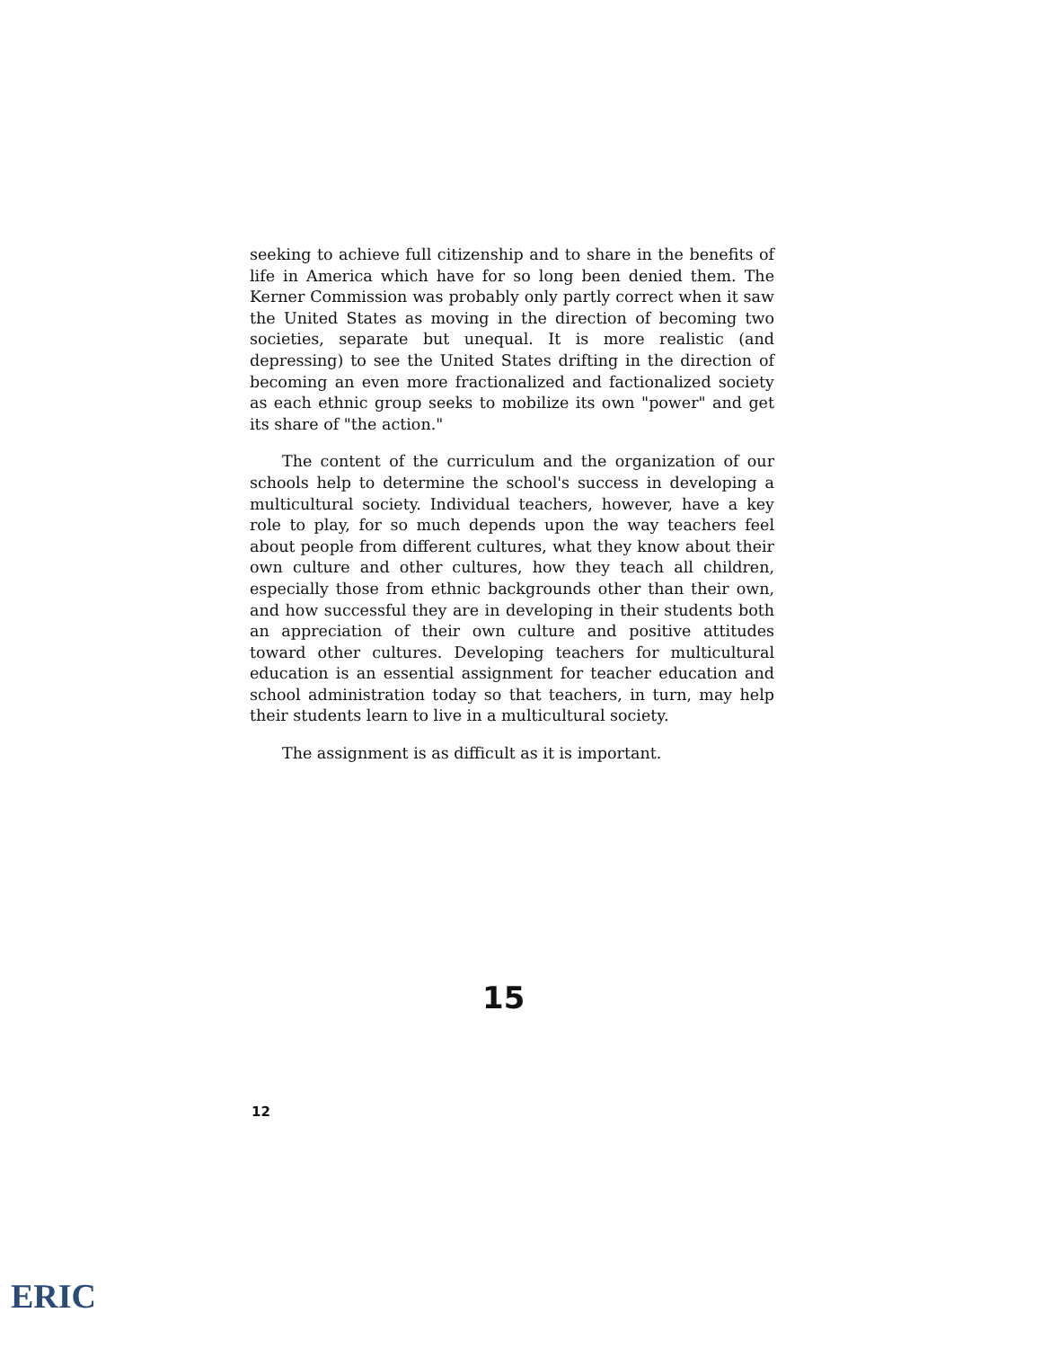seeking to achieve full citizenship and to share in the benefits of life in America which have for so long been denied them. The Kerner Commission was probably only partly correct when it saw the United States as moving in the direction of becoming two societies, separate but unequal. It is more realistic (and depressing) to see the United States drifting in the direction of becoming an even more fractionalized and factionalized society as each ethnic group seeks to mobilize its own "power" and get its share of "the action."
The content of the curriculum and the organization of our schools help to determine the school's success in developing a multicultural society. Individual teachers, however, have a key role to play, for so much depends upon the way teachers feel about people from different cultures, what they know about their own culture and other cultures, how they teach all children, especially those from ethnic backgrounds other than their own, and how successful they are in developing in their students both an appreciation of their own culture and positive attitudes toward other cultures. Developing teachers for multicultural education is an essential assignment for teacher education and school administration today so that teachers, in turn, may help their students learn to live in a multicultural society.
The assignment is as difficult as it is important.
15
12
ERIC